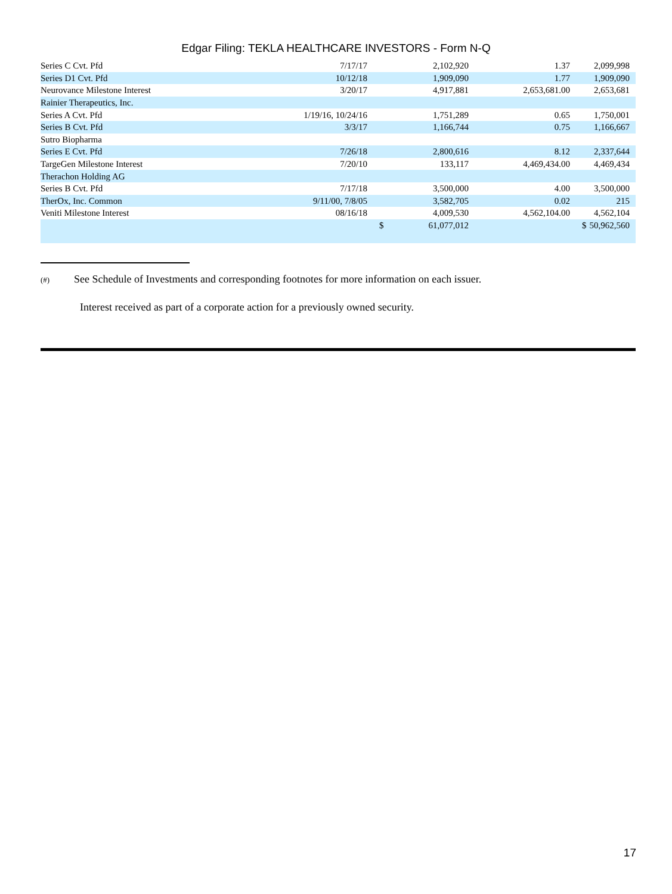Edgar Filing: TEKLA HEALTHCARE INVESTORS - Form N-Q
| Series C Cvt. Pfd | 7/17/17 | | 2,102,920 | 1.37 | | 2,099,998 |
| Series D1 Cvt. Pfd | 10/12/18 | | 1,909,090 | 1.77 | | 1,909,090 |
| Neurovance Milestone Interest | 3/20/17 | | 4,917,881 | 2,653,681.00 | | 2,653,681 |
| Rainier Therapeutics, Inc. | | | | | | |
| Series A Cvt. Pfd | 1/19/16, 10/24/16 | | 1,751,289 | 0.65 | | 1,750,001 |
| Series B Cvt. Pfd | 3/3/17 | | 1,166,744 | 0.75 | | 1,166,667 |
| Sutro Biopharma | | | | | | |
| Series E Cvt. Pfd | 7/26/18 | | 2,800,616 | 8.12 | | 2,337,644 |
| TargeGen Milestone Interest | 7/20/10 | | 133,117 | 4,469,434.00 | | 4,469,434 |
| Therachon Holding AG | | | | | | |
| Series B Cvt. Pfd | 7/17/18 | | 3,500,000 | 4.00 | | 3,500,000 |
| TherOx, Inc. Common | 9/11/00, 7/8/05 | | 3,582,705 | 0.02 | | 215 |
| Veniti Milestone Interest | 08/16/18 | | 4,009,530 | 4,562,104.00 | | 4,562,104 |
| | | $ | 61,077,012 | | $ | 50,962,560 |
(#) See Schedule of Investments and corresponding footnotes for more information on each issuer.
Interest received as part of a corporate action for a previously owned security.
17